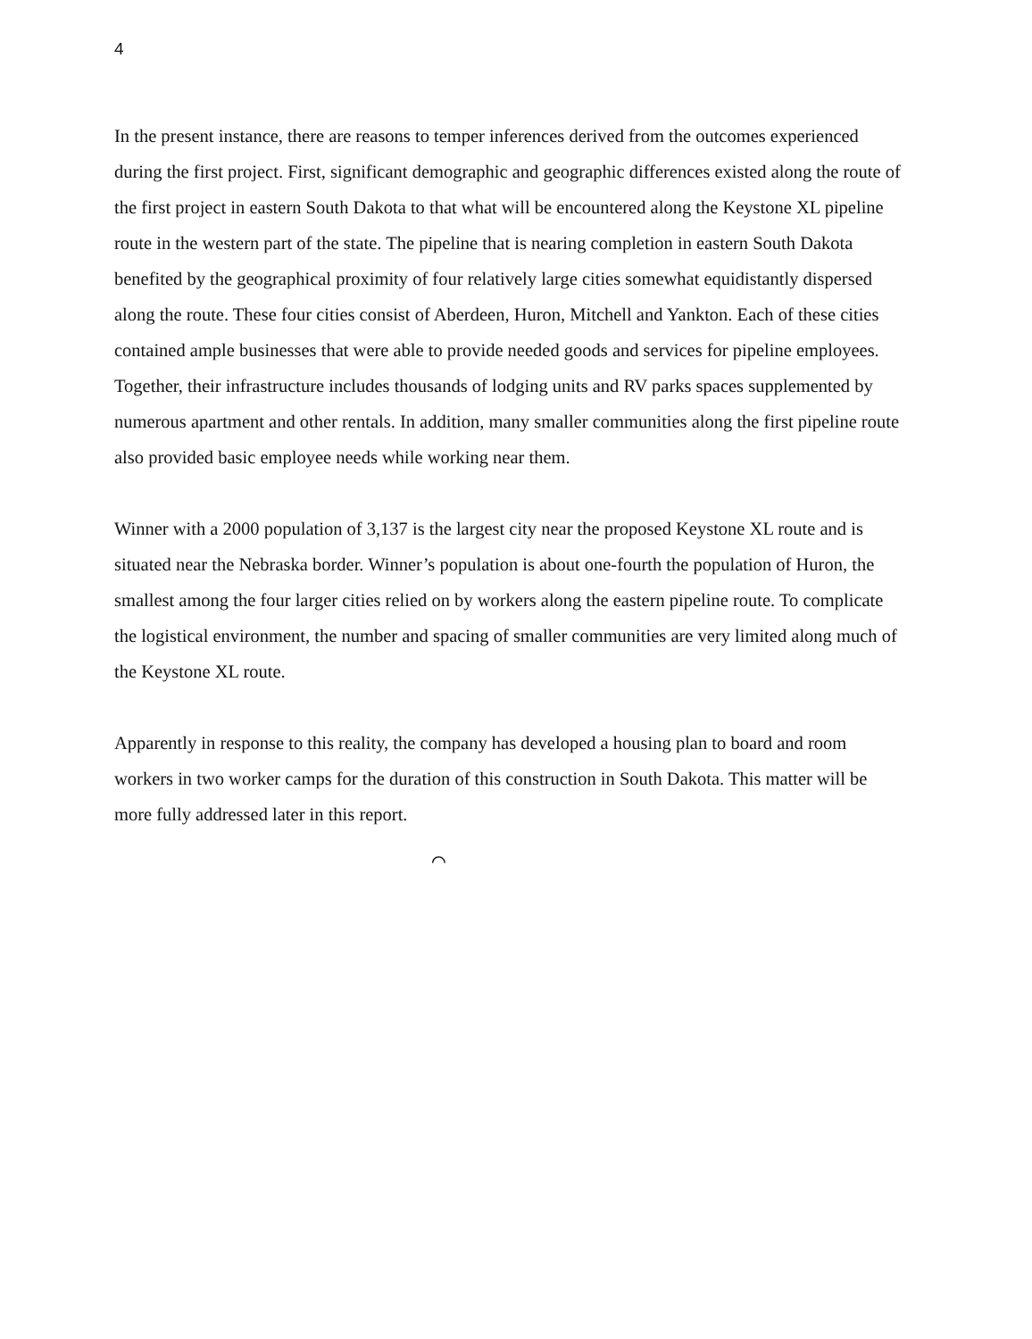4
In the present instance, there are reasons to temper inferences derived from the outcomes experienced during the first project. First, significant demographic and geographic differences existed along the route of the first project in eastern South Dakota to that what will be encountered along the Keystone XL pipeline route in the western part of the state. The pipeline that is nearing completion in eastern South Dakota benefited by the geographical proximity of four relatively large cities somewhat equidistantly dispersed along the route. These four cities consist of Aberdeen, Huron, Mitchell and Yankton. Each of these cities contained ample businesses that were able to provide needed goods and services for pipeline employees. Together, their infrastructure includes thousands of lodging units and RV parks spaces supplemented by numerous apartment and other rentals. In addition, many smaller communities along the first pipeline route also provided basic employee needs while working near them.
Winner with a 2000 population of 3,137 is the largest city near the proposed Keystone XL route and is situated near the Nebraska border. Winner’s population is about one-fourth the population of Huron, the smallest among the four larger cities relied on by workers along the eastern pipeline route. To complicate the logistical environment, the number and spacing of smaller communities are very limited along much of the Keystone XL route.
Apparently in response to this reality, the company has developed a housing plan to board and room workers in two worker camps for the duration of this construction in South Dakota. This matter will be more fully addressed later in this report.
⌒